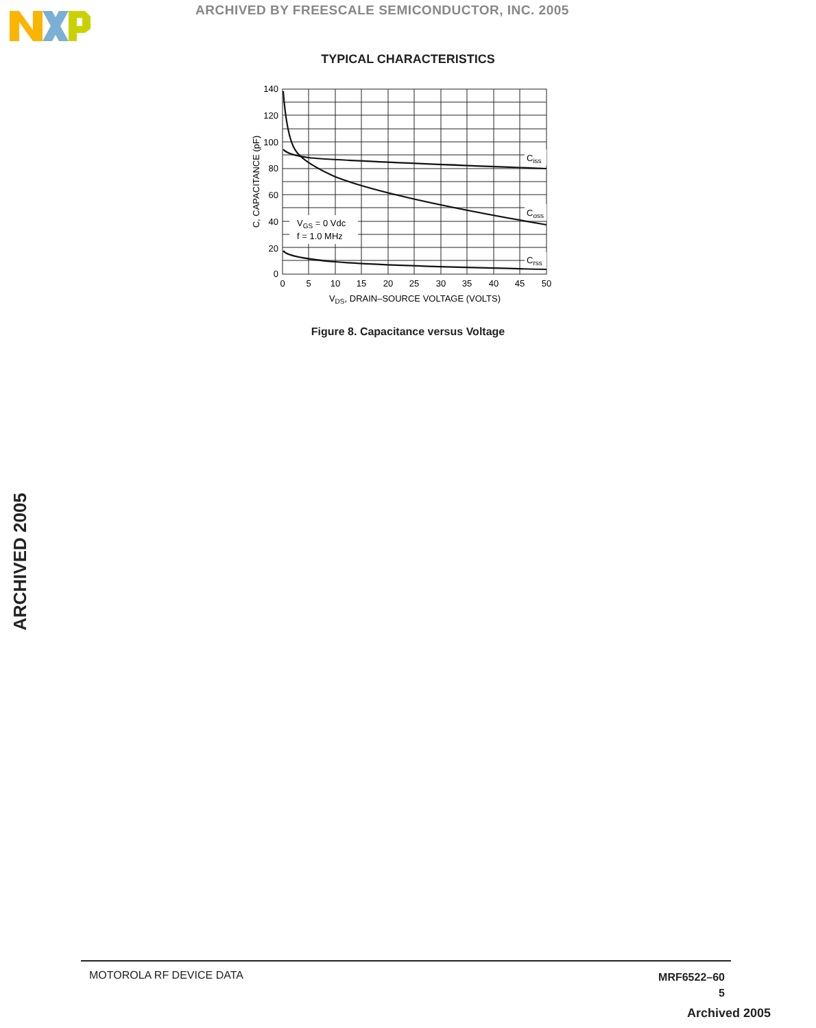ARCHIVED BY FREESCALE SEMICONDUCTOR, INC. 2005
TYPICAL CHARACTERISTICS
Ciss
Coss
Crss
VGS = 0 Vdc
f = 1.0 MHz
140
120
100
80
60
40
20
0
0
5
10
15
20
25
30
35
40
45
50
VDS, DRAIN–SOURCE VOLTAGE (VOLTS)
C, CAPACITANCE (pF)
Figure 8. Capacitance versus Voltage
ARCHIVED 2005
MOTOROLA RF DEVICE DATA
MRF6522–60
5
Archived 2005